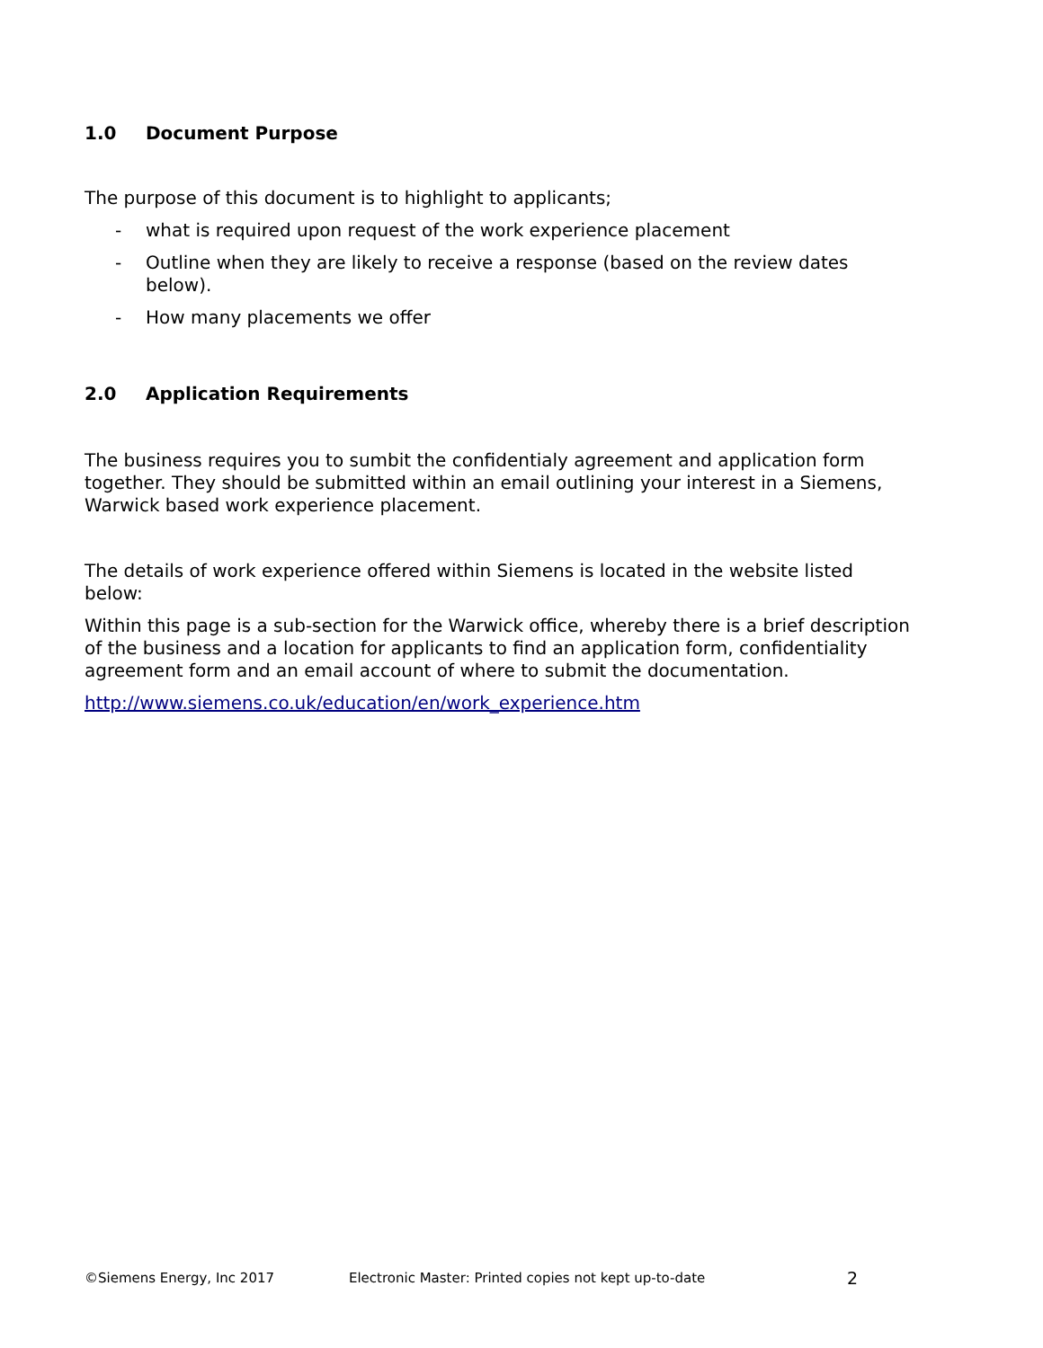1.0 Document Purpose
The purpose of this document is to highlight to applicants;
- what is required upon request of the work experience placement
- Outline when they are likely to receive a response (based on the review dates below).
- How many placements we offer
2.0 Application Requirements
The business requires you to sumbit the confidentialy agreement and application form together. They should be submitted within an email outlining your interest in a Siemens, Warwick based work experience placement.
The details of work experience offered within Siemens is located in the website listed below:
Within this page is a sub-section for the Warwick office, whereby there is a brief description of the business and a location for applicants to find an application form, confidentiality agreement form and an email account of where to submit the documentation.
http://www.siemens.co.uk/education/en/work_experience.htm
©Siemens Energy, Inc 2017 Electronic Master: Printed copies not kept up-to-date 2